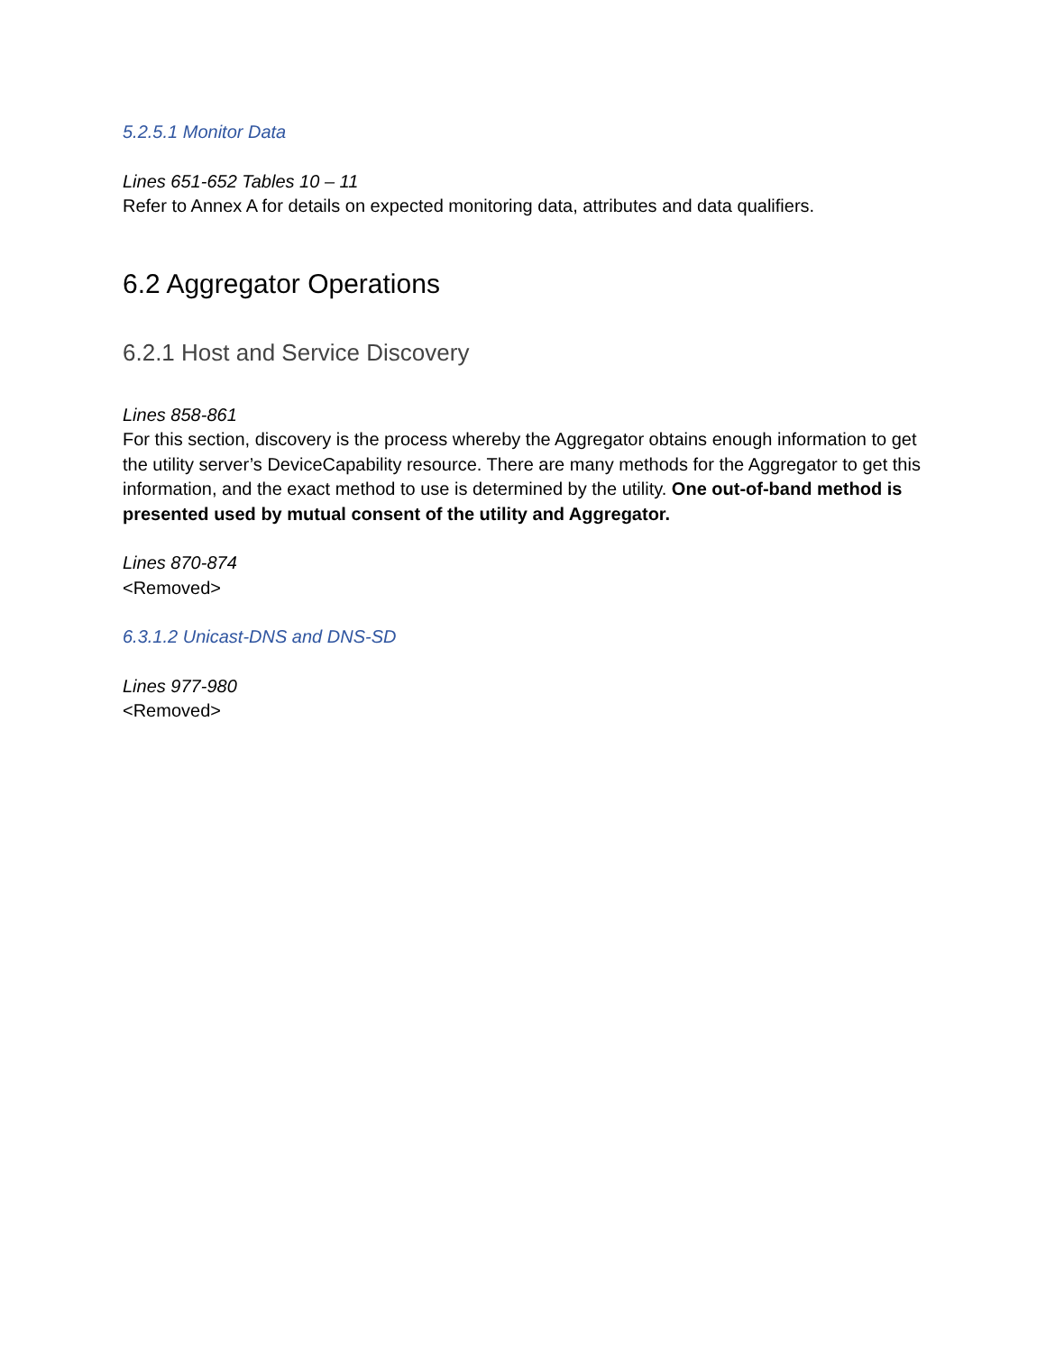5.2.5.1 Monitor Data
Lines 651-652 Tables 10 – 11
Refer to Annex A for details on expected monitoring data, attributes and data qualifiers.
6.2 Aggregator Operations
6.2.1 Host and Service Discovery
Lines 858-861
For this section, discovery is the process whereby the Aggregator obtains enough information to get the utility server’s DeviceCapability resource. There are many methods for the Aggregator to get this information, and the exact method to use is determined by the utility. One out-of-band method is presented used by mutual consent of the utility and Aggregator.
Lines 870-874
<Removed>
6.3.1.2 Unicast-DNS and DNS-SD
Lines 977-980
<Removed>